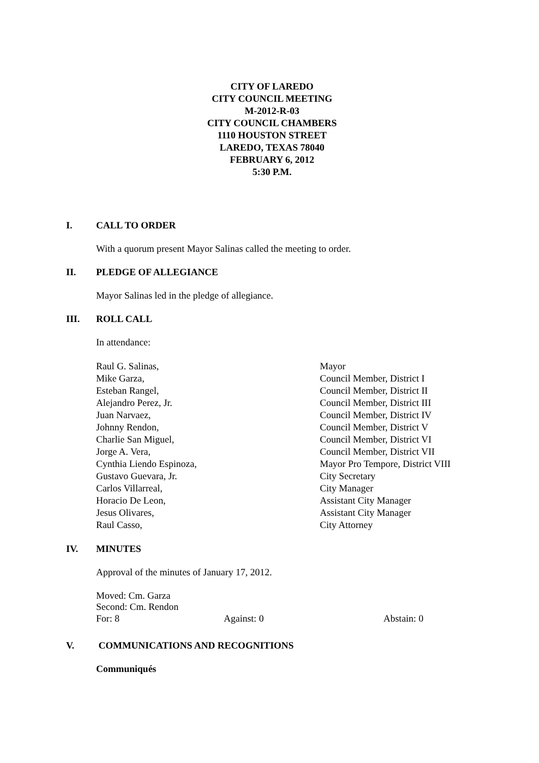CITY OF LAREDO
CITY COUNCIL MEETING
M-2012-R-03
CITY COUNCIL CHAMBERS
1110 HOUSTON STREET
LAREDO, TEXAS 78040
FEBRUARY 6, 2012
5:30 P.M.
I. CALL TO ORDER
With a quorum present Mayor Salinas called the meeting to order.
II. PLEDGE OF ALLEGIANCE
Mayor Salinas led in the pledge of allegiance.
III. ROLL CALL
In attendance:
| Raul G. Salinas, | Mayor |
| Mike Garza, | Council Member, District I |
| Esteban Rangel, | Council Member, District II |
| Alejandro Perez, Jr. | Council Member, District III |
| Juan Narvaez, | Council Member, District IV |
| Johnny Rendon, | Council Member, District V |
| Charlie San Miguel, | Council Member, District VI |
| Jorge A. Vera, | Council Member, District VII |
| Cynthia Liendo Espinoza, | Mayor Pro Tempore, District VIII |
| Gustavo Guevara, Jr. | City Secretary |
| Carlos Villarreal, | City Manager |
| Horacio De Leon, | Assistant City Manager |
| Jesus Olivares, | Assistant City Manager |
| Raul Casso, | City Attorney |
IV. MINUTES
Approval of the minutes of January 17, 2012.
Moved: Cm. Garza
Second: Cm. Rendon
| For: 8 | Against: 0 | Abstain: 0 |
V. COMMUNICATIONS AND RECOGNITIONS
Communiqués